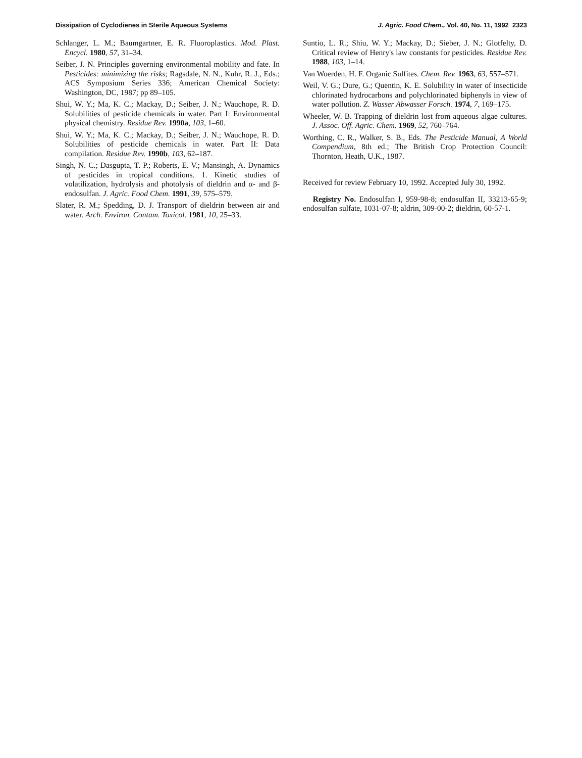Dissipation of Cyclodienes in Sterile Aqueous Systems J. Agric. Food Chem., Vol. 40, No. 11, 1992 2323
Schlanger, L. M.; Baumgartner, E. R. Fluoroplastics. Mod. Plast. Encycl. 1980, 57, 31–34.
Seiber, J. N. Principles governing environmental mobility and fate. In Pesticides: minimizing the risks; Ragsdale, N. N., Kuhr, R. J., Eds.; ACS Symposium Series 336; American Chemical Society: Washington, DC, 1987; pp 89–105.
Shui, W. Y.; Ma, K. C.; Mackay, D.; Seiber, J. N.; Wauchope, R. D. Solubilities of pesticide chemicals in water. Part I: Environmental physical chemistry. Residue Rev. 1990a, 103, 1–60.
Shui, W. Y.; Ma, K. C.; Mackay, D.; Seiber, J. N.; Wauchope, R. D. Solubilities of pesticide chemicals in water. Part II: Data compilation. Residue Rev. 1990b, 103, 62–187.
Singh, N. C.; Dasgupta, T. P.; Roberts, E. V.; Mansingh, A. Dynamics of pesticides in tropical conditions. 1. Kinetic studies of volatilization, hydrolysis and photolysis of dieldrin and α- and β-endosulfan. J. Agric. Food Chem. 1991, 39, 575–579.
Slater, R. M.; Spedding, D. J. Transport of dieldrin between air and water. Arch. Environ. Contam. Toxicol. 1981, 10, 25–33.
Suntio, L. R.; Shiu, W. Y.; Mackay, D.; Sieber, J. N.; Glotfelty, D. Critical review of Henry's law constants for pesticides. Residue Rev. 1988, 103, 1–14.
Van Woerden, H. F. Organic Sulfites. Chem. Rev. 1963, 63, 557–571.
Weil, V. G.; Dure, G.; Quentin, K. E. Solubility in water of insecticide chlorinated hydrocarbons and polychlorinated biphenyls in view of water pollution. Z. Wasser Abwasser Forsch. 1974, 7, 169–175.
Wheeler, W. B. Trapping of dieldrin lost from aqueous algae cultures. J. Assoc. Off. Agric. Chem. 1969, 52, 760–764.
Worthing, C. R., Walker, S. B., Eds. The Pesticide Manual, A World Compendium, 8th ed.; The British Crop Protection Council: Thornton, Heath, U.K., 1987.
Received for review February 10, 1992. Accepted July 30, 1992.
Registry No. Endosulfan I, 959-98-8; endosulfan II, 33213-65-9; endosulfan sulfate, 1031-07-8; aldrin, 309-00-2; dieldrin, 60-57-1.